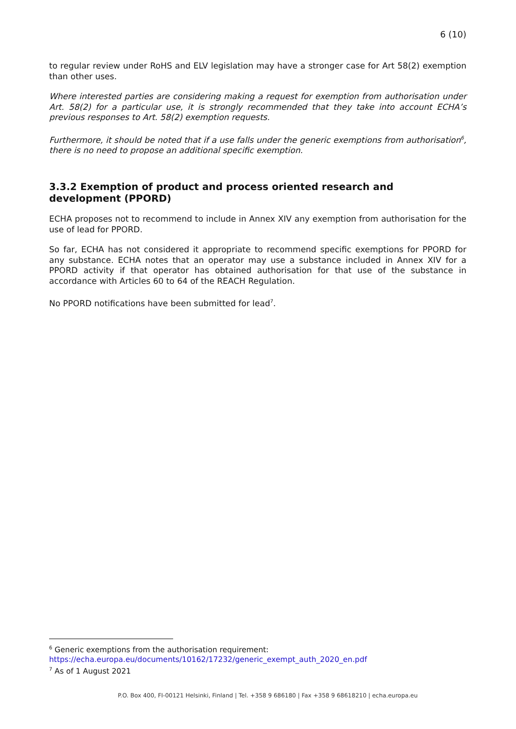6 (10)
to regular review under RoHS and ELV legislation may have a stronger case for Art 58(2) exemption than other uses.
Where interested parties are considering making a request for exemption from authorisation under Art. 58(2) for a particular use, it is strongly recommended that they take into account ECHA’s previous responses to Art. 58(2) exemption requests.
Furthermore, it should be noted that if a use falls under the generic exemptions from authorisation<sup>6</sup>, there is no need to propose an additional specific exemption.
3.3.2 Exemption of product and process oriented research and development (PPORD)
ECHA proposes not to recommend to include in Annex XIV any exemption from authorisation for the use of lead for PPORD.
So far, ECHA has not considered it appropriate to recommend specific exemptions for PPORD for any substance. ECHA notes that an operator may use a substance included in Annex XIV for a PPORD activity if that operator has obtained authorisation for that use of the substance in accordance with Articles 60 to 64 of the REACH Regulation.
No PPORD notifications have been submitted for lead<sup>7</sup>.
<sup>6</sup> Generic exemptions from the authorisation requirement:
https://echa.europa.eu/documents/10162/17232/generic_exempt_auth_2020_en.pdf
<sup>7</sup> As of 1 August 2021
P.O. Box 400, FI-00121 Helsinki, Finland | Tel. +358 9 686180 | Fax +358 9 68618210 | echa.europa.eu